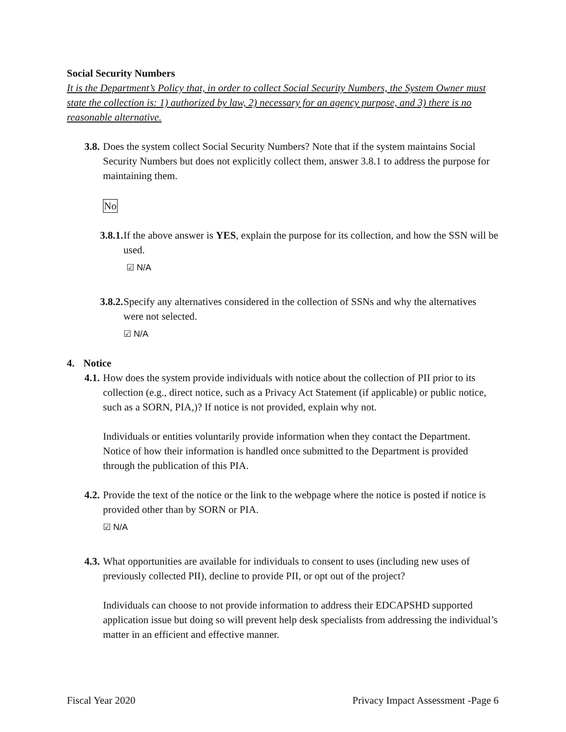Social Security Numbers
It is the Department’s Policy that, in order to collect Social Security Numbers, the System Owner must state the collection is: 1) authorized by law, 2) necessary for an agency purpose, and 3) there is no reasonable alternative.
3.8. Does the system collect Social Security Numbers? Note that if the system maintains Social Security Numbers but does not explicitly collect them, answer 3.8.1 to address the purpose for maintaining them.
No
3.8.1. If the above answer is YES, explain the purpose for its collection, and how the SSN will be used.
☑ N/A
3.8.2. Specify any alternatives considered in the collection of SSNs and why the alternatives were not selected.
☑ N/A
4. Notice
4.1. How does the system provide individuals with notice about the collection of PII prior to its collection (e.g., direct notice, such as a Privacy Act Statement (if applicable) or public notice, such as a SORN, PIA,)? If notice is not provided, explain why not.
Individuals or entities voluntarily provide information when they contact the Department. Notice of how their information is handled once submitted to the Department is provided through the publication of this PIA.
4.2. Provide the text of the notice or the link to the webpage where the notice is posted if notice is provided other than by SORN or PIA.
☑ N/A
4.3. What opportunities are available for individuals to consent to uses (including new uses of previously collected PII), decline to provide PII, or opt out of the project?
Individuals can choose to not provide information to address their EDCAPSHD supported application issue but doing so will prevent help desk specialists from addressing the individual’s matter in an efficient and effective manner.
Fiscal Year 2020 Privacy Impact Assessment -Page 6